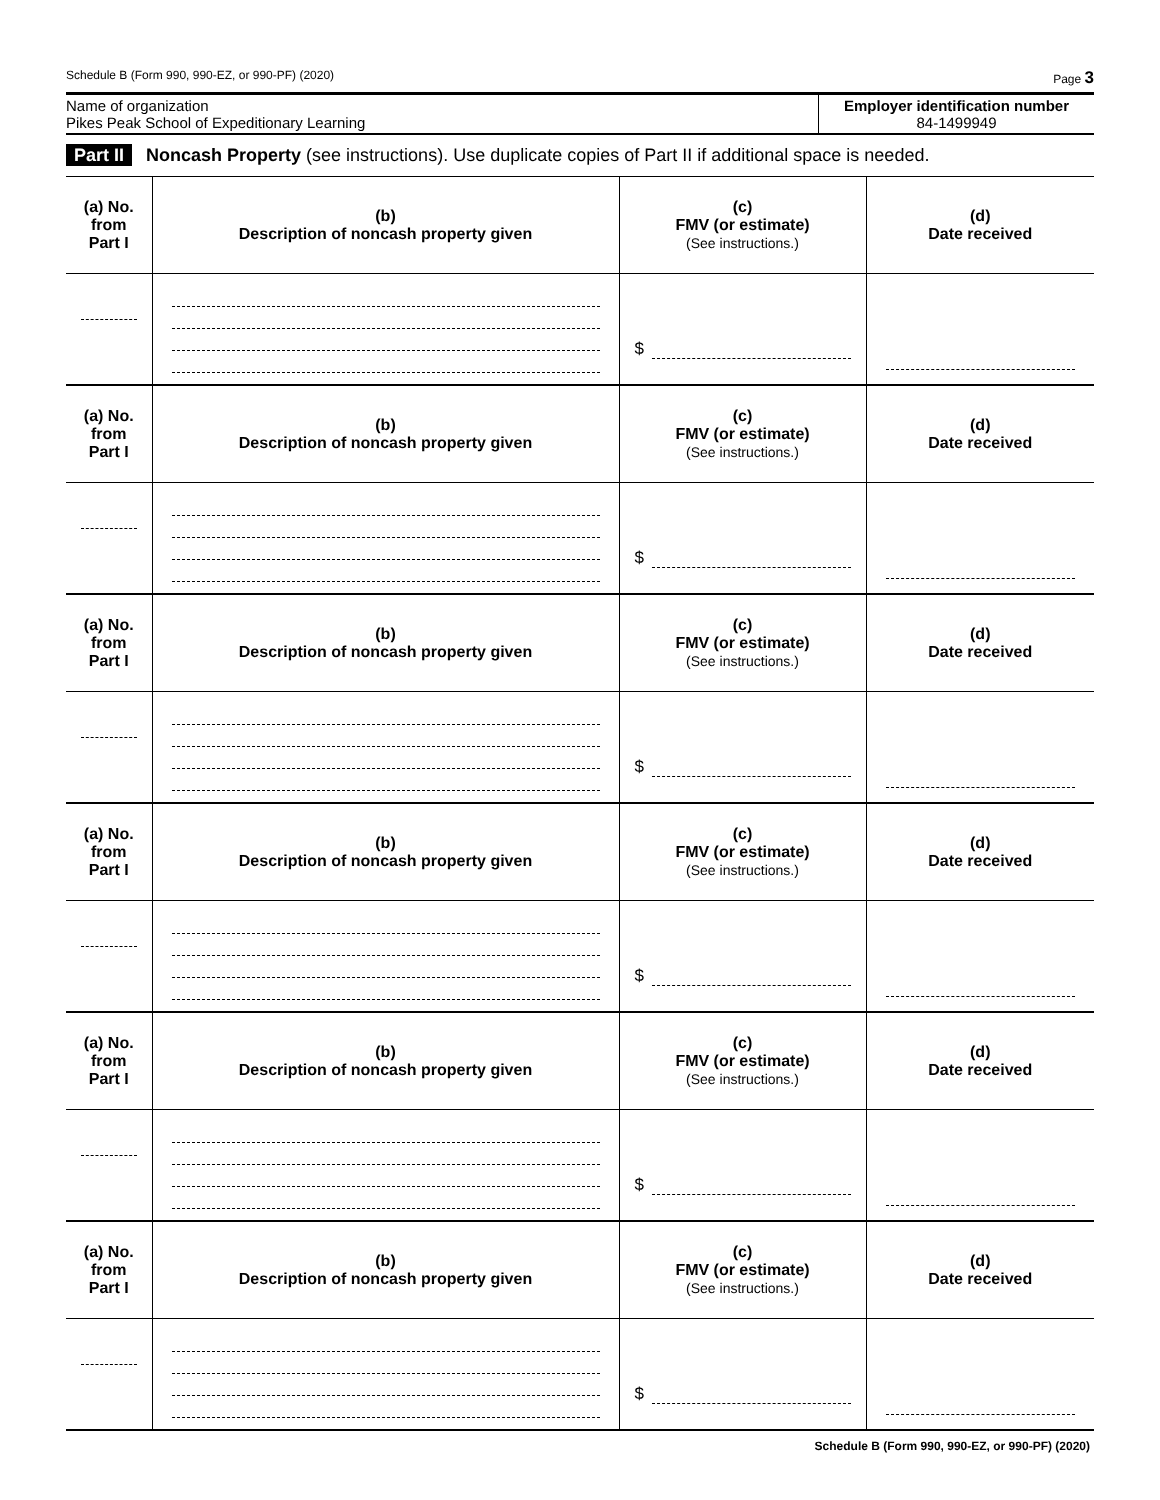Schedule B (Form 990, 990-EZ, or 990-PF) (2020) Page 3
Name of organization
Pikes Peak School of Expeditionary Learning
Employer identification number
84-1499949
Part II Noncash Property (see instructions). Use duplicate copies of Part II if additional space is needed.
| (a) No. from Part I | (b) Description of noncash property given | (c) FMV (or estimate) (See instructions.) | (d) Date received |
| --- | --- | --- | --- |
| | | $ | |
| (a) No. from Part I | (b) Description of noncash property given | (c) FMV (or estimate) (See instructions.) | (d) Date received |
| | | $ | |
| (a) No. from Part I | (b) Description of noncash property given | (c) FMV (or estimate) (See instructions.) | (d) Date received |
| | | $ | |
| (a) No. from Part I | (b) Description of noncash property given | (c) FMV (or estimate) (See instructions.) | (d) Date received |
| | | $ | |
| (a) No. from Part I | (b) Description of noncash property given | (c) FMV (or estimate) (See instructions.) | (d) Date received |
| | | $ | |
| (a) No. from Part I | (b) Description of noncash property given | (c) FMV (or estimate) (See instructions.) | (d) Date received |
| | | $ | |
Schedule B (Form 990, 990-EZ, or 990-PF) (2020)